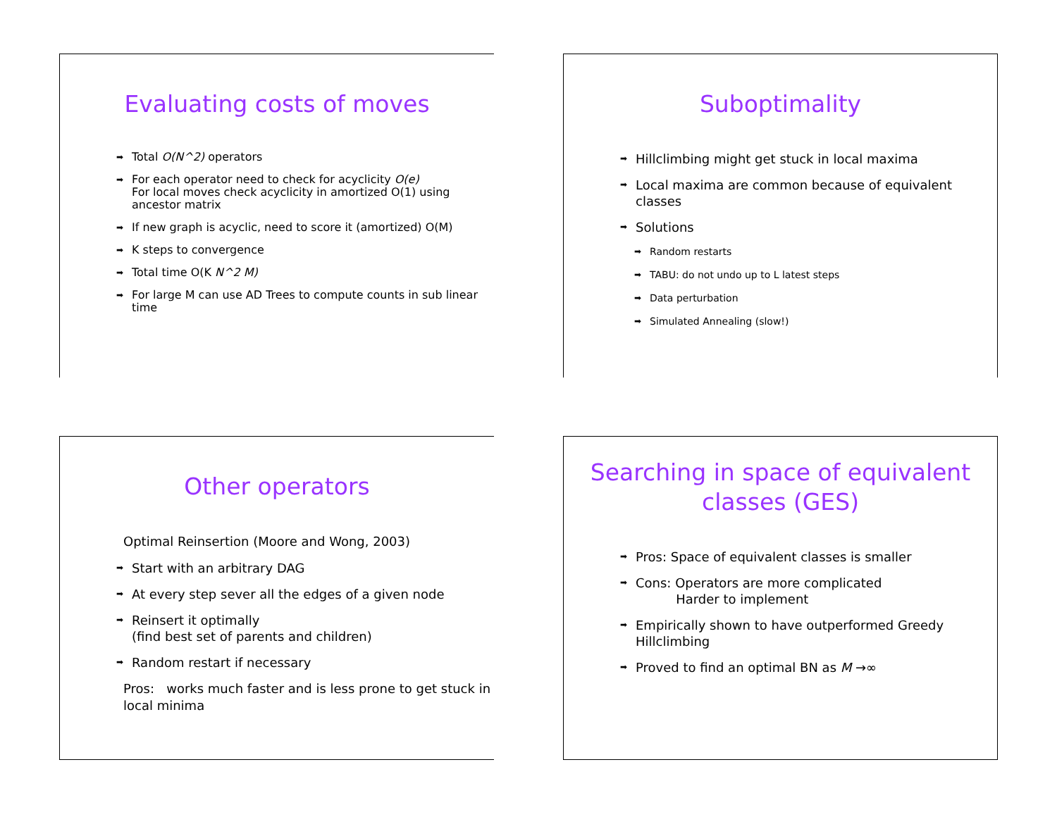Evaluating costs of moves
➡ Total O(N^2) operators
➡ For each operator need to check for acyclicity O(e)
For local moves check acyclicity in amortized O(1) using ancestor matrix
➡ If new graph is acyclic, need to score it (amortized) O(M)
➡ K steps to convergence
➡ Total time O(K N^2 M)
➡ For large M can use AD Trees to compute counts in sub linear time
Suboptimality
➡ Hillclimbing might get stuck in local maxima
➡ Local maxima are common because of equivalent classes
➡ Solutions
➡ Random restarts
➡ TABU: do not undo up to L latest steps
➡ Data perturbation
➡ Simulated Annealing (slow!)
Other operators
Optimal Reinsertion (Moore and Wong, 2003)
➡ Start with an arbitrary DAG
➡ At every step sever all the edges of a given node
➡ Reinsert it optimally
(find best set of parents and children)
➡ Random restart if necessary
Pros: works much faster and is less prone to get stuck in local minima
Searching in space of equivalent classes (GES)
➡ Pros: Space of equivalent classes is smaller
➡ Cons: Operators are more complicated
Harder to implement
➡ Empirically shown to have outperformed Greedy Hillclimbing
➡ Proved to find an optimal BN as M →∞